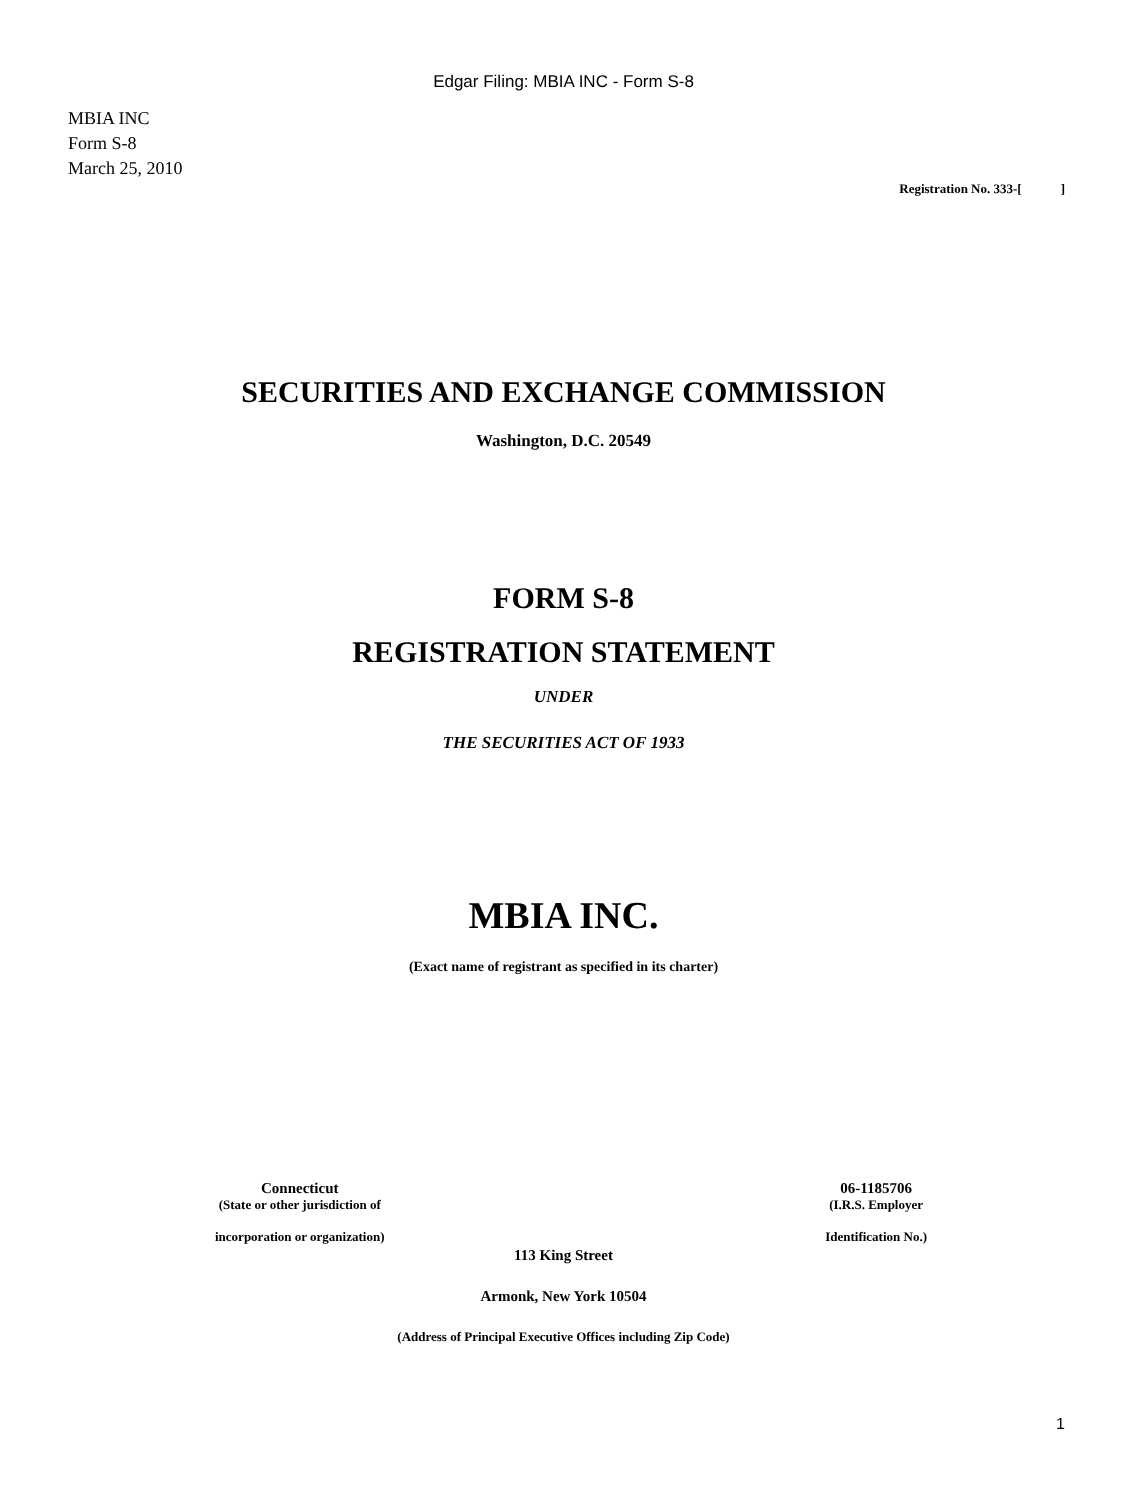Edgar Filing: MBIA INC - Form S-8
MBIA INC
Form S-8
March 25, 2010
Registration No. 333-[ ]
SECURITIES AND EXCHANGE COMMISSION
Washington, D.C. 20549
FORM S-8
REGISTRATION STATEMENT
UNDER
THE SECURITIES ACT OF 1933
MBIA INC.
(Exact name of registrant as specified in its charter)
Connecticut
(State or other jurisdiction of
incorporation or organization)
06-1185706
(I.R.S. Employer
Identification No.)
113 King Street
Armonk, New York 10504
(Address of Principal Executive Offices including Zip Code)
1